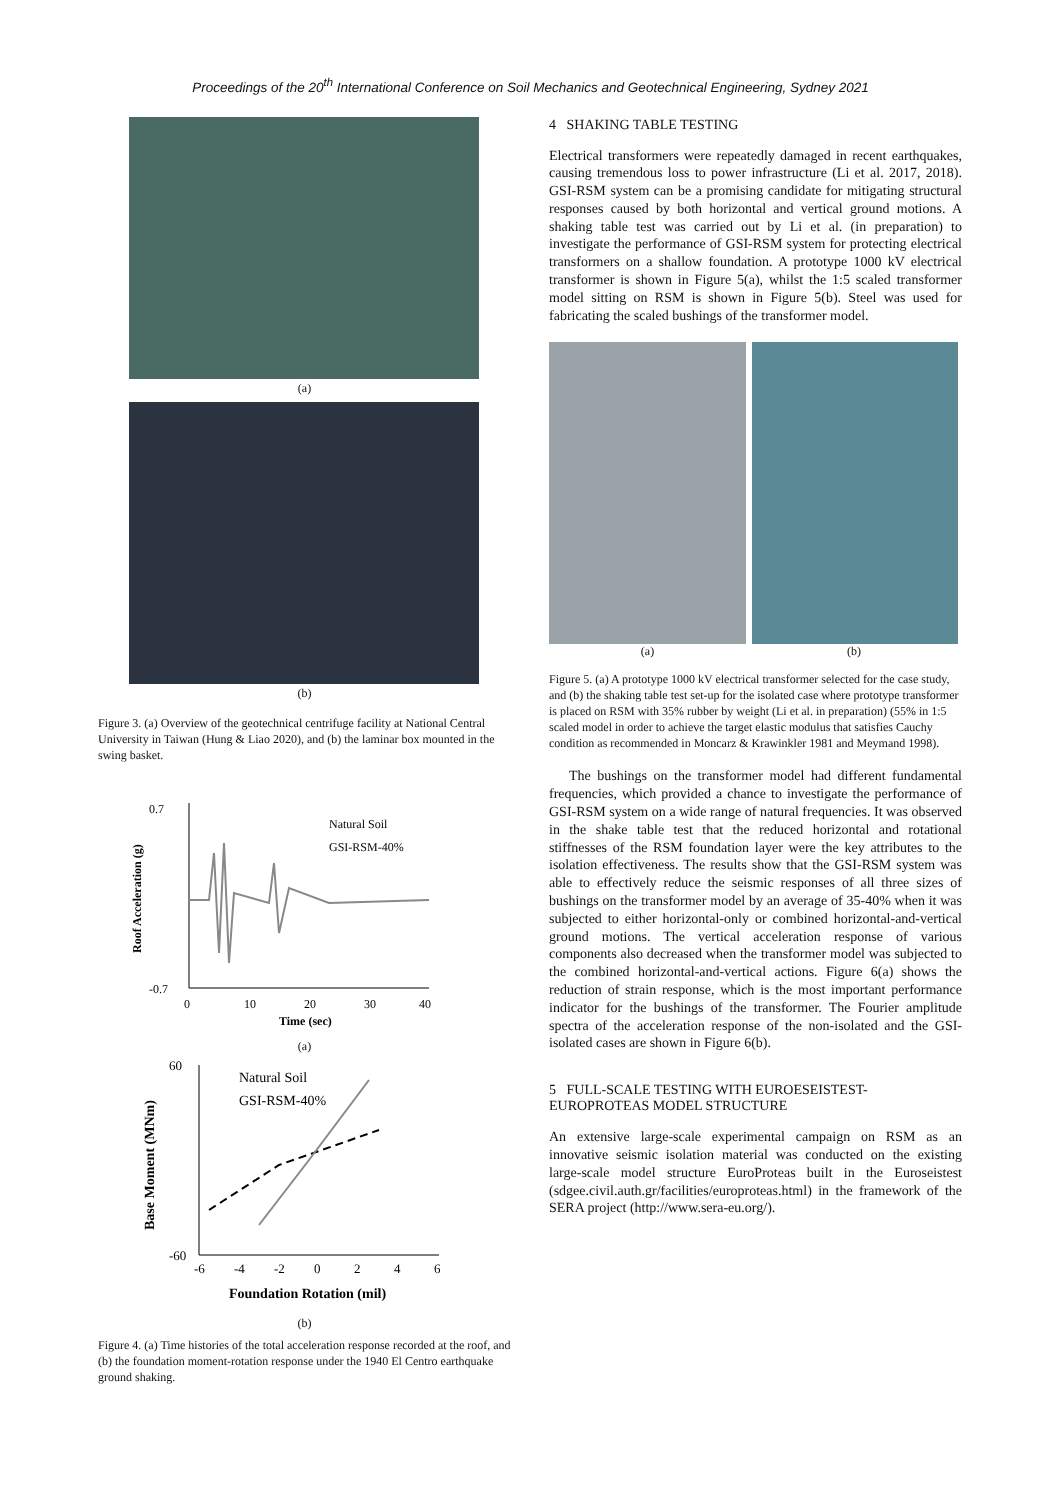Proceedings of the 20<sup>th</sup> International Conference on Soil Mechanics and Geotechnical Engineering, Sydney 2021
(a)
(b)
Figure 3. (a) Overview of the geotechnical centrifuge facility at National Central University in Taiwan (Hung & Liao 2020), and (b) the laminar box mounted in the swing basket.
0.7
-0.7
Natural Soil
GSI-RSM-40%
0
10
20
30
40
Time (sec)
Roof Acceleration (g)
(a)
60
-60
Natural Soil
GSI-RSM-40%
-6
-4
-2
0
2
4
6
Foundation Rotation (mil)
Base Moment (MNm)
(b)
Figure 4. (a) Time histories of the total acceleration response recorded at the roof, and (b) the foundation moment-rotation response under the 1940 El Centro earthquake ground shaking.
4 SHAKING TABLE TESTING
Electrical transformers were repeatedly damaged in recent earthquakes, causing tremendous loss to power infrastructure (Li et al. 2017, 2018). GSI-RSM system can be a promising candidate for mitigating structural responses caused by both horizontal and vertical ground motions. A shaking table test was carried out by Li et al. (in preparation) to investigate the performance of GSI-RSM system for protecting electrical transformers on a shallow foundation. A prototype 1000 kV electrical transformer is shown in Figure 5(a), whilst the 1:5 scaled transformer model sitting on RSM is shown in Figure 5(b). Steel was used for fabricating the scaled bushings of the transformer model.
(a) (b)
Figure 5. (a) A prototype 1000 kV electrical transformer selected for the case study, and (b) the shaking table test set-up for the isolated case where prototype transformer is placed on RSM with 35% rubber by weight (Li et al. in preparation) (55% in 1:5 scaled model in order to achieve the target elastic modulus that satisfies Cauchy condition as recommended in Moncarz & Krawinkler 1981 and Meymand 1998).
The bushings on the transformer model had different fundamental frequencies, which provided a chance to investigate the performance of GSI-RSM system on a wide range of natural frequencies. It was observed in the shake table test that the reduced horizontal and rotational stiffnesses of the RSM foundation layer were the key attributes to the isolation effectiveness. The results show that the GSI-RSM system was able to effectively reduce the seismic responses of all three sizes of bushings on the transformer model by an average of 35-40% when it was subjected to either horizontal-only or combined horizontal-and-vertical ground motions. The vertical acceleration response of various components also decreased when the transformer model was subjected to the combined horizontal-and-vertical actions. Figure 6(a) shows the reduction of strain response, which is the most important performance indicator for the bushings of the transformer. The Fourier amplitude spectra of the acceleration response of the non-isolated and the GSI-isolated cases are shown in Figure 6(b).
5 FULL-SCALE TESTING WITH EUROESEISTEST-EUROPROTEAS MODEL STRUCTURE
An extensive large-scale experimental campaign on RSM as an innovative seismic isolation material was conducted on the existing large-scale model structure EuroProteas built in the Euroseistest (sdgee.civil.auth.gr/facilities/europroteas.html) in the framework of the SERA project (http://www.sera-eu.org/).